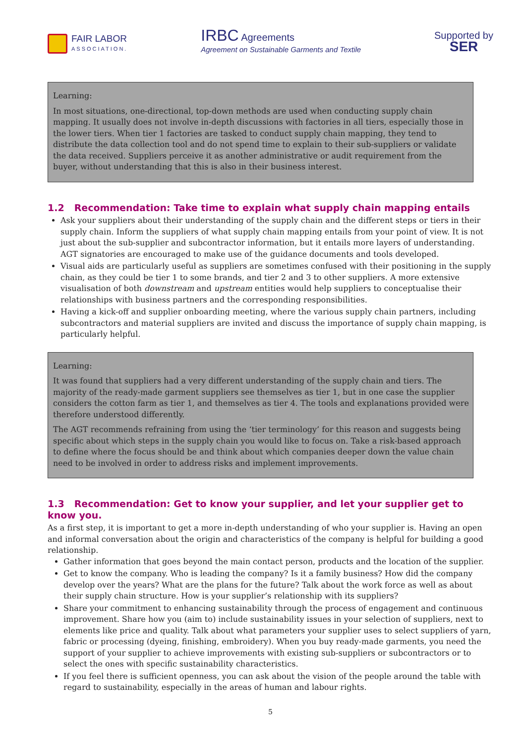FAIR LABOR
ASSOCIATION.
IRBC Agreements
Agreement on Sustainable Garments and Textile
Supported by
SER
Learning:
In most situations, one-directional, top-down methods are used when conducting supply chain mapping. It usually does not involve in-depth discussions with factories in all tiers, especially those in the lower tiers. When tier 1 factories are tasked to conduct supply chain mapping, they tend to distribute the data collection tool and do not spend time to explain to their sub-suppliers or validate the data received. Suppliers perceive it as another administrative or audit requirement from the buyer, without understanding that this is also in their business interest.
1.2 Recommendation: Take time to explain what supply chain mapping entails
Ask your suppliers about their understanding of the supply chain and the different steps or tiers in their supply chain. Inform the suppliers of what supply chain mapping entails from your point of view. It is not just about the sub-supplier and subcontractor information, but it entails more layers of understanding. AGT signatories are encouraged to make use of the guidance documents and tools developed.
Visual aids are particularly useful as suppliers are sometimes confused with their positioning in the supply chain, as they could be tier 1 to some brands, and tier 2 and 3 to other suppliers. A more extensive visualisation of both downstream and upstream entities would help suppliers to conceptualise their relationships with business partners and the corresponding responsibilities.
Having a kick-off and supplier onboarding meeting, where the various supply chain partners, including subcontractors and material suppliers are invited and discuss the importance of supply chain mapping, is particularly helpful.
Learning:
It was found that suppliers had a very different understanding of the supply chain and tiers. The majority of the ready-made garment suppliers see themselves as tier 1, but in one case the supplier considers the cotton farm as tier 1, and themselves as tier 4. The tools and explanations provided were therefore understood differently.
The AGT recommends refraining from using the ‘tier terminology’ for this reason and suggests being specific about which steps in the supply chain you would like to focus on. Take a risk-based approach to define where the focus should be and think about which companies deeper down the value chain need to be involved in order to address risks and implement improvements.
1.3 Recommendation: Get to know your supplier, and let your supplier get to know you.
As a first step, it is important to get a more in-depth understanding of who your supplier is. Having an open and informal conversation about the origin and characteristics of the company is helpful for building a good relationship.
Gather information that goes beyond the main contact person, products and the location of the supplier.
Get to know the company. Who is leading the company? Is it a family business? How did the company develop over the years? What are the plans for the future? Talk about the work force as well as about their supply chain structure. How is your supplier’s relationship with its suppliers?
Share your commitment to enhancing sustainability through the process of engagement and continuous improvement. Share how you (aim to) include sustainability issues in your selection of suppliers, next to elements like price and quality. Talk about what parameters your supplier uses to select suppliers of yarn, fabric or processing (dyeing, finishing, embroidery). When you buy ready-made garments, you need the support of your supplier to achieve improvements with existing sub-suppliers or subcontractors or to select the ones with specific sustainability characteristics.
If you feel there is sufficient openness, you can ask about the vision of the people around the table with regard to sustainability, especially in the areas of human and labour rights.
5